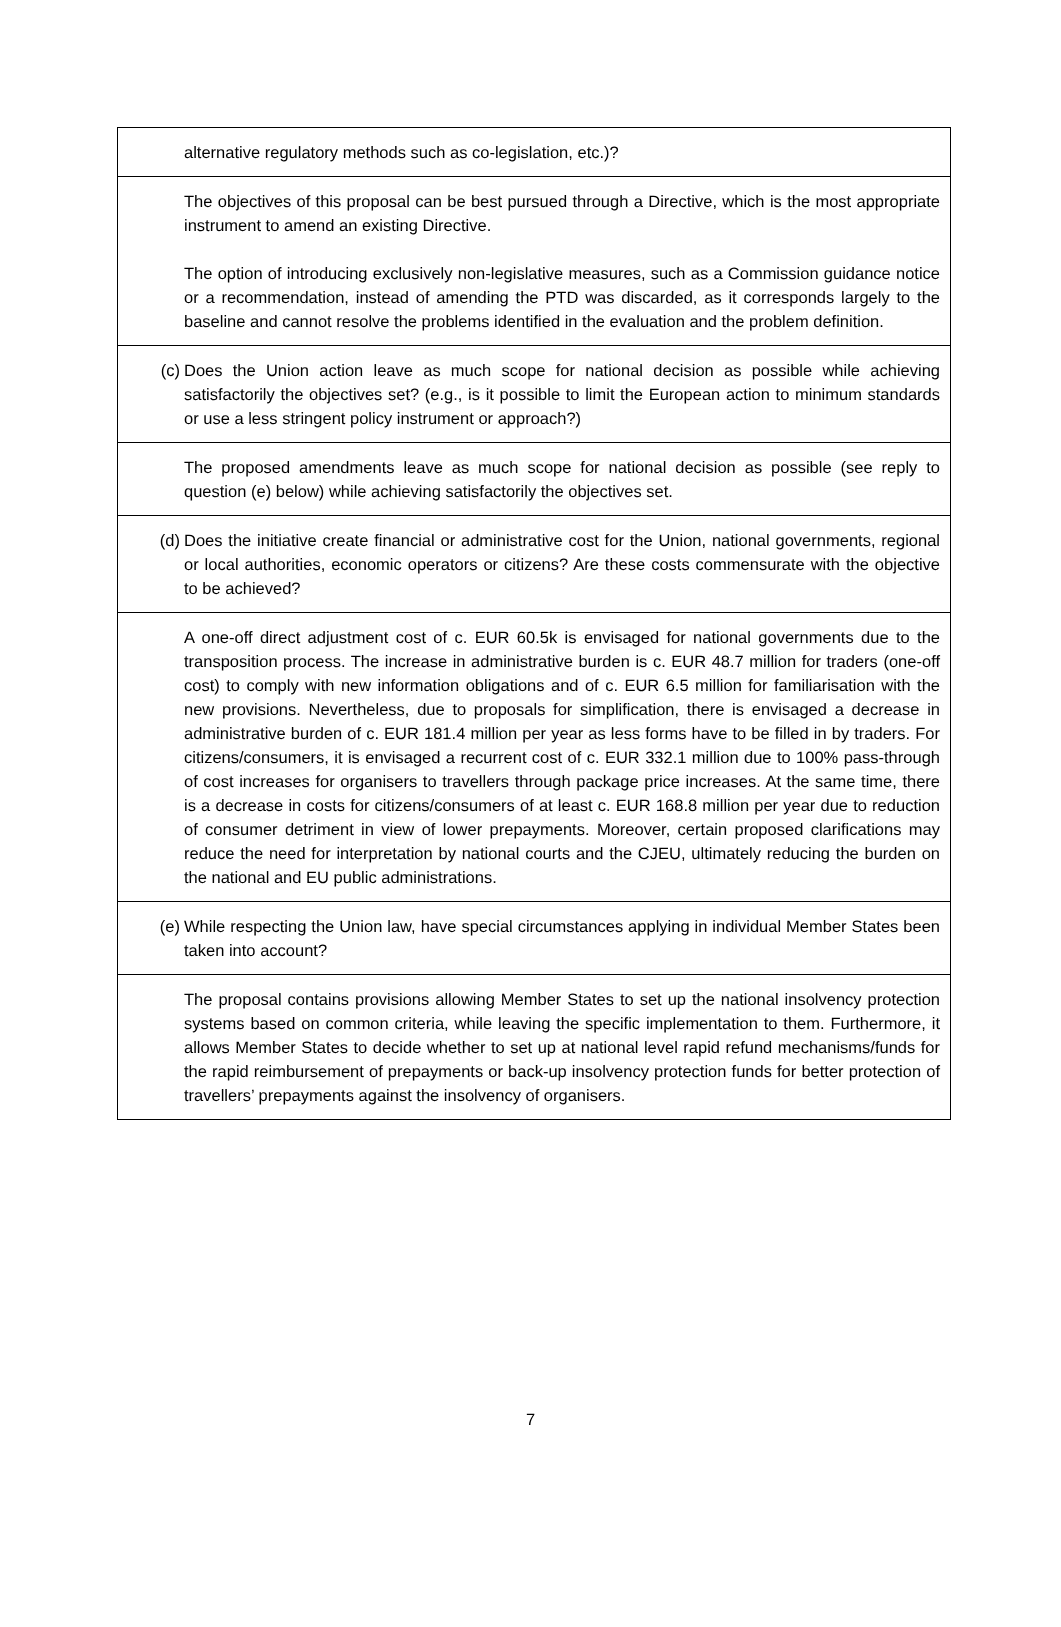| | alternative regulatory methods such as co-legislation, etc.)? |
| | The objectives of this proposal can be best pursued through a Directive, which is the most appropriate instrument to amend an existing Directive. The option of introducing exclusively non-legislative measures, such as a Commission guidance notice or a recommendation, instead of amending the PTD was discarded, as it corresponds largely to the baseline and cannot resolve the problems identified in the evaluation and the problem definition. |
| (c) | Does the Union action leave as much scope for national decision as possible while achieving satisfactorily the objectives set? (e.g., is it possible to limit the European action to minimum standards or use a less stringent policy instrument or approach?) |
| | The proposed amendments leave as much scope for national decision as possible (see reply to question (e) below) while achieving satisfactorily the objectives set. |
| (d) | Does the initiative create financial or administrative cost for the Union, national governments, regional or local authorities, economic operators or citizens? Are these costs commensurate with the objective to be achieved? |
| | A one-off direct adjustment cost of c. EUR 60.5k is envisaged for national governments due to the transposition process. The increase in administrative burden is c. EUR 48.7 million for traders (one-off cost) to comply with new information obligations and of c. EUR 6.5 million for familiarisation with the new provisions. Nevertheless, due to proposals for simplification, there is envisaged a decrease in administrative burden of c. EUR 181.4 million per year as less forms have to be filled in by traders. For citizens/consumers, it is envisaged a recurrent cost of c. EUR 332.1 million due to 100% pass-through of cost increases for organisers to travellers through package price increases. At the same time, there is a decrease in costs for citizens/consumers of at least c. EUR 168.8 million per year due to reduction of consumer detriment in view of lower prepayments. Moreover, certain proposed clarifications may reduce the need for interpretation by national courts and the CJEU, ultimately reducing the burden on the national and EU public administrations. |
| (e) | While respecting the Union law, have special circumstances applying in individual Member States been taken into account? |
| | The proposal contains provisions allowing Member States to set up the national insolvency protection systems based on common criteria, while leaving the specific implementation to them. Furthermore, it allows Member States to decide whether to set up at national level rapid refund mechanisms/funds for the rapid reimbursement of prepayments or back-up insolvency protection funds for better protection of travellers’ prepayments against the insolvency of organisers. |
7